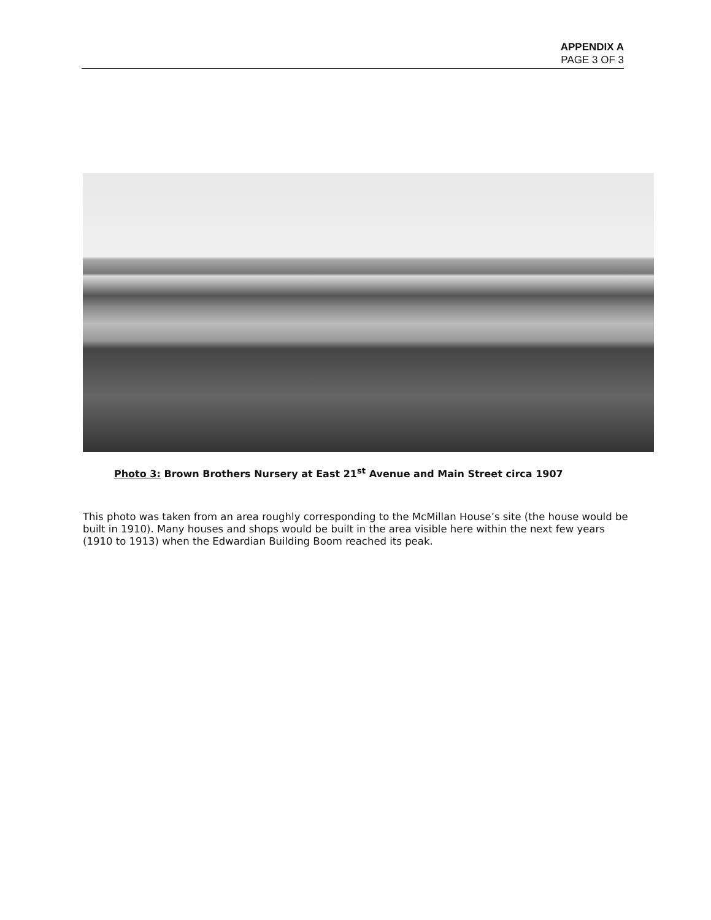APPENDIX A
PAGE 3 OF 3
Photo 3: Brown Brothers Nursery at East 21<sup>st</sup> Avenue and Main Street circa 1907
This photo was taken from an area roughly corresponding to the McMillan House’s site (the house would be built in 1910). Many houses and shops would be built in the area visible here within the next few years (1910 to 1913) when the Edwardian Building Boom reached its peak.